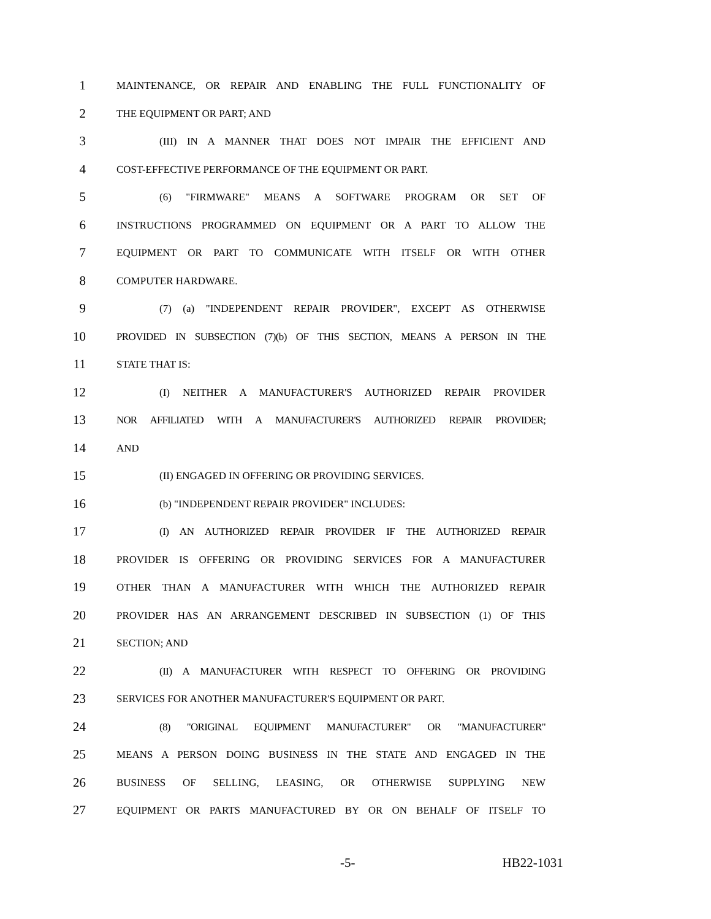1 MAINTENANCE, OR REPAIR AND ENABLING THE FULL FUNCTIONALITY OF
2 THE EQUIPMENT OR PART; AND
3 (III) IN A MANNER THAT DOES NOT IMPAIR THE EFFICIENT AND
4 COST-EFFECTIVE PERFORMANCE OF THE EQUIPMENT OR PART.
5 (6) "FIRMWARE" MEANS A SOFTWARE PROGRAM OR SET OF
6 INSTRUCTIONS PROGRAMMED ON EQUIPMENT OR A PART TO ALLOW THE
7 EQUIPMENT OR PART TO COMMUNICATE WITH ITSELF OR WITH OTHER
8 COMPUTER HARDWARE.
9 (7) (a) "INDEPENDENT REPAIR PROVIDER", EXCEPT AS OTHERWISE
10 PROVIDED IN SUBSECTION (7)(b) OF THIS SECTION, MEANS A PERSON IN THE
11 STATE THAT IS:
12 (I) NEITHER A MANUFACTURER'S AUTHORIZED REPAIR PROVIDER
13 NOR AFFILIATED WITH A MANUFACTURER'S AUTHORIZED REPAIR PROVIDER;
14 AND
15 (II) ENGAGED IN OFFERING OR PROVIDING SERVICES.
16 (b) "INDEPENDENT REPAIR PROVIDER" INCLUDES:
17 (I) AN AUTHORIZED REPAIR PROVIDER IF THE AUTHORIZED REPAIR
18 PROVIDER IS OFFERING OR PROVIDING SERVICES FOR A MANUFACTURER
19 OTHER THAN A MANUFACTURER WITH WHICH THE AUTHORIZED REPAIR
20 PROVIDER HAS AN ARRANGEMENT DESCRIBED IN SUBSECTION (1) OF THIS
21 SECTION; AND
22 (II) A MANUFACTURER WITH RESPECT TO OFFERING OR PROVIDING
23 SERVICES FOR ANOTHER MANUFACTURER'S EQUIPMENT OR PART.
24 (8) "ORIGINAL EQUIPMENT MANUFACTURER" OR "MANUFACTURER"
25 MEANS A PERSON DOING BUSINESS IN THE STATE AND ENGAGED IN THE
26 BUSINESS OF SELLING, LEASING, OR OTHERWISE SUPPLYING NEW
27 EQUIPMENT OR PARTS MANUFACTURED BY OR ON BEHALF OF ITSELF TO
-5- HB22-1031